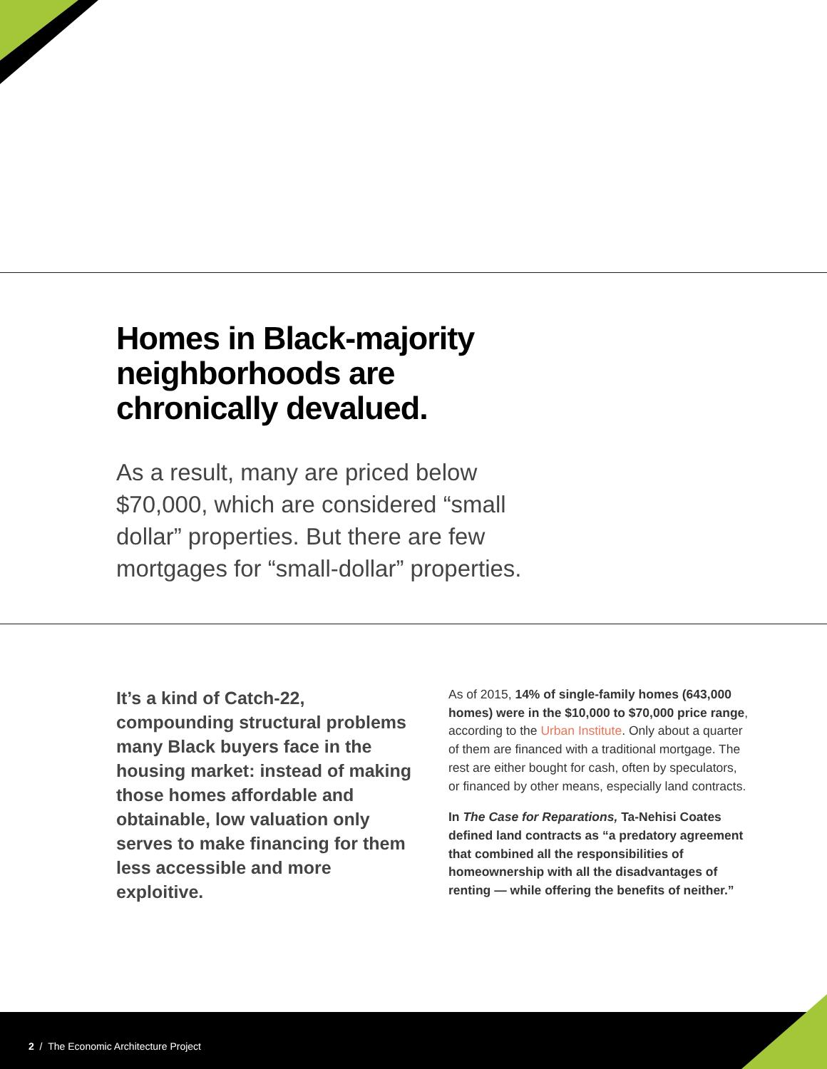Homes in Black-majority neighborhoods are chronically devalued.
As a result, many are priced below $70,000, which are considered “small dollar” properties. But there are few mortgages for “small-dollar” properties.
It’s a kind of Catch-22, compounding structural problems many Black buyers face in the housing market: instead of making those homes affordable and obtainable, low valuation only serves to make financing for them less accessible and more exploitive.
As of 2015, 14% of single-family homes (643,000 homes) were in the $10,000 to $70,000 price range, according to the Urban Institute. Only about a quarter of them are financed with a traditional mortgage. The rest are either bought for cash, often by speculators, or financed by other means, especially land contracts.
In The Case for Reparations, Ta-Nehisi Coates defined land contracts as “a predatory agreement that combined all the responsibilities of homeownership with all the disadvantages of renting — while offering the benefits of neither.”
2 / The Economic Architecture Project